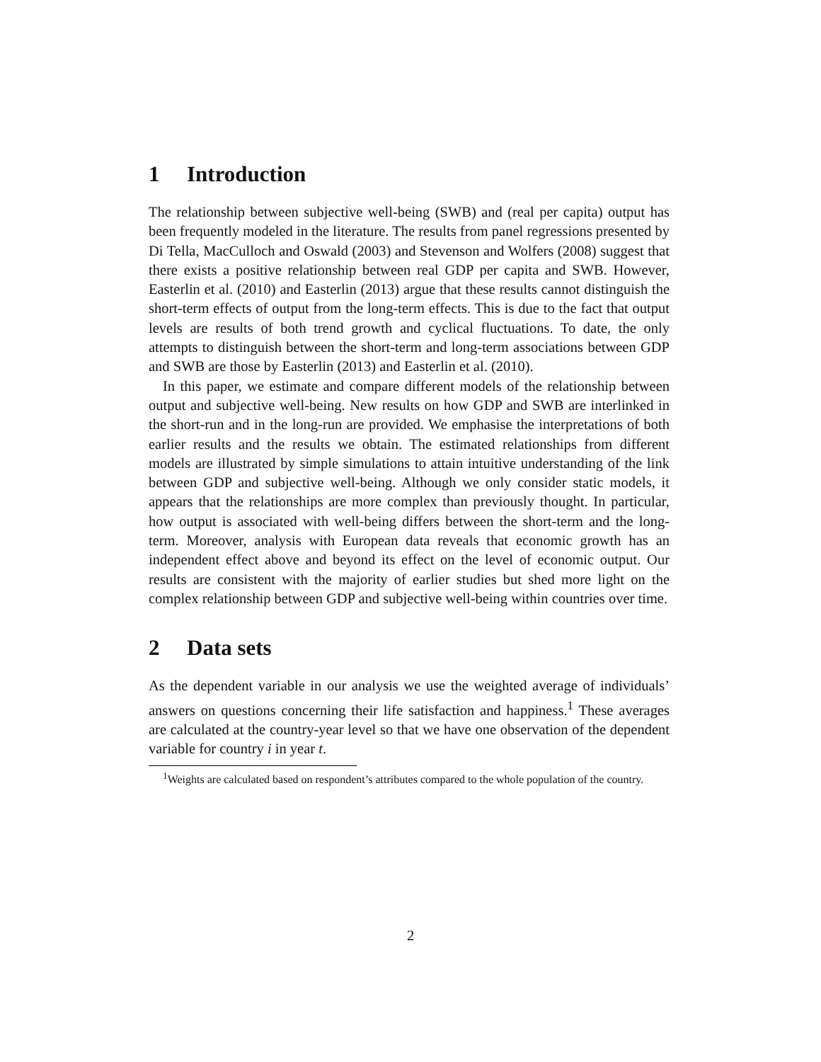1 Introduction
The relationship between subjective well-being (SWB) and (real per capita) output has been frequently modeled in the literature. The results from panel regressions presented by Di Tella, MacCulloch and Oswald (2003) and Stevenson and Wolfers (2008) suggest that there exists a positive relationship between real GDP per capita and SWB. However, Easterlin et al. (2010) and Easterlin (2013) argue that these results cannot distinguish the short-term effects of output from the long-term effects. This is due to the fact that output levels are results of both trend growth and cyclical fluctuations. To date, the only attempts to distinguish between the short-term and long-term associations between GDP and SWB are those by Easterlin (2013) and Easterlin et al. (2010).
In this paper, we estimate and compare different models of the relationship between output and subjective well-being. New results on how GDP and SWB are interlinked in the short-run and in the long-run are provided. We emphasise the interpretations of both earlier results and the results we obtain. The estimated relationships from different models are illustrated by simple simulations to attain intuitive understanding of the link between GDP and subjective well-being. Although we only consider static models, it appears that the relationships are more complex than previously thought. In particular, how output is associated with well-being differs between the short-term and the long-term. Moreover, analysis with European data reveals that economic growth has an independent effect above and beyond its effect on the level of economic output. Our results are consistent with the majority of earlier studies but shed more light on the complex relationship between GDP and subjective well-being within countries over time.
2 Data sets
As the dependent variable in our analysis we use the weighted average of individuals’ answers on questions concerning their life satisfaction and happiness.<sup>1</sup> These averages are calculated at the country-year level so that we have one observation of the dependent variable for country i in year t.
<sup>1</sup> Weights are calculated based on respondent’s attributes compared to the whole population of the country.
2